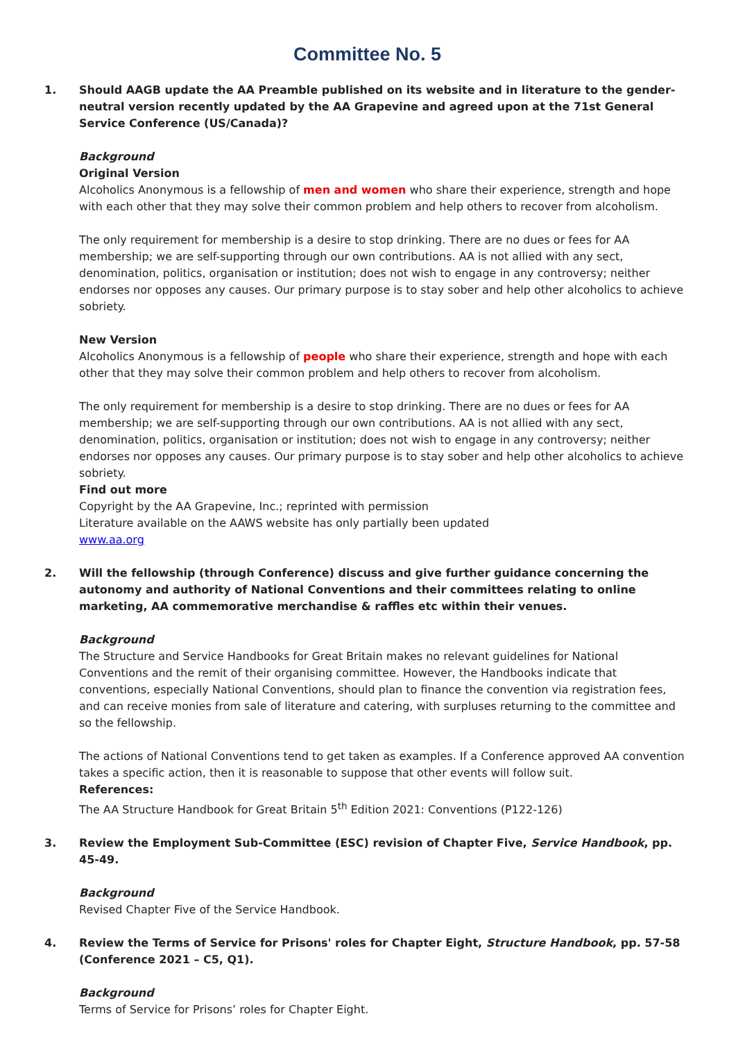Committee No. 5
1. Should AAGB update the AA Preamble published on its website and in literature to the gender-neutral version recently updated by the AA Grapevine and agreed upon at the 71st General Service Conference (US/Canada)?
Background
Original Version
Alcoholics Anonymous is a fellowship of men and women who share their experience, strength and hope with each other that they may solve their common problem and help others to recover from alcoholism.
The only requirement for membership is a desire to stop drinking. There are no dues or fees for AA membership; we are self-supporting through our own contributions. AA is not allied with any sect, denomination, politics, organisation or institution; does not wish to engage in any controversy; neither endorses nor opposes any causes. Our primary purpose is to stay sober and help other alcoholics to achieve sobriety.
New Version
Alcoholics Anonymous is a fellowship of people who share their experience, strength and hope with each other that they may solve their common problem and help others to recover from alcoholism.
The only requirement for membership is a desire to stop drinking. There are no dues or fees for AA membership; we are self-supporting through our own contributions. AA is not allied with any sect, denomination, politics, organisation or institution; does not wish to engage in any controversy; neither endorses nor opposes any causes. Our primary purpose is to stay sober and help other alcoholics to achieve sobriety.
Find out more
Copyright by the AA Grapevine, Inc.; reprinted with permission
Literature available on the AAWS website has only partially been updated
www.aa.org
2. Will the fellowship (through Conference) discuss and give further guidance concerning the autonomy and authority of National Conventions and their committees relating to online marketing, AA commemorative merchandise & raffles etc within their venues.
Background
The Structure and Service Handbooks for Great Britain makes no relevant guidelines for National Conventions and the remit of their organising committee. However, the Handbooks indicate that conventions, especially National Conventions, should plan to finance the convention via registration fees, and can receive monies from sale of literature and catering, with surpluses returning to the committee and so the fellowship.
The actions of National Conventions tend to get taken as examples. If a Conference approved AA convention takes a specific action, then it is reasonable to suppose that other events will follow suit.
References:
The AA Structure Handbook for Great Britain 5<sup>th</sup> Edition 2021: Conventions (P122-126)
3. Review the Employment Sub-Committee (ESC) revision of Chapter Five, Service Handbook, pp. 45-49.
Background
Revised Chapter Five of the Service Handbook.
4. Review the Terms of Service for Prisons' roles for Chapter Eight, Structure Handbook, pp. 57-58 (Conference 2021 – C5, Q1).
Background
Terms of Service for Prisons’ roles for Chapter Eight.